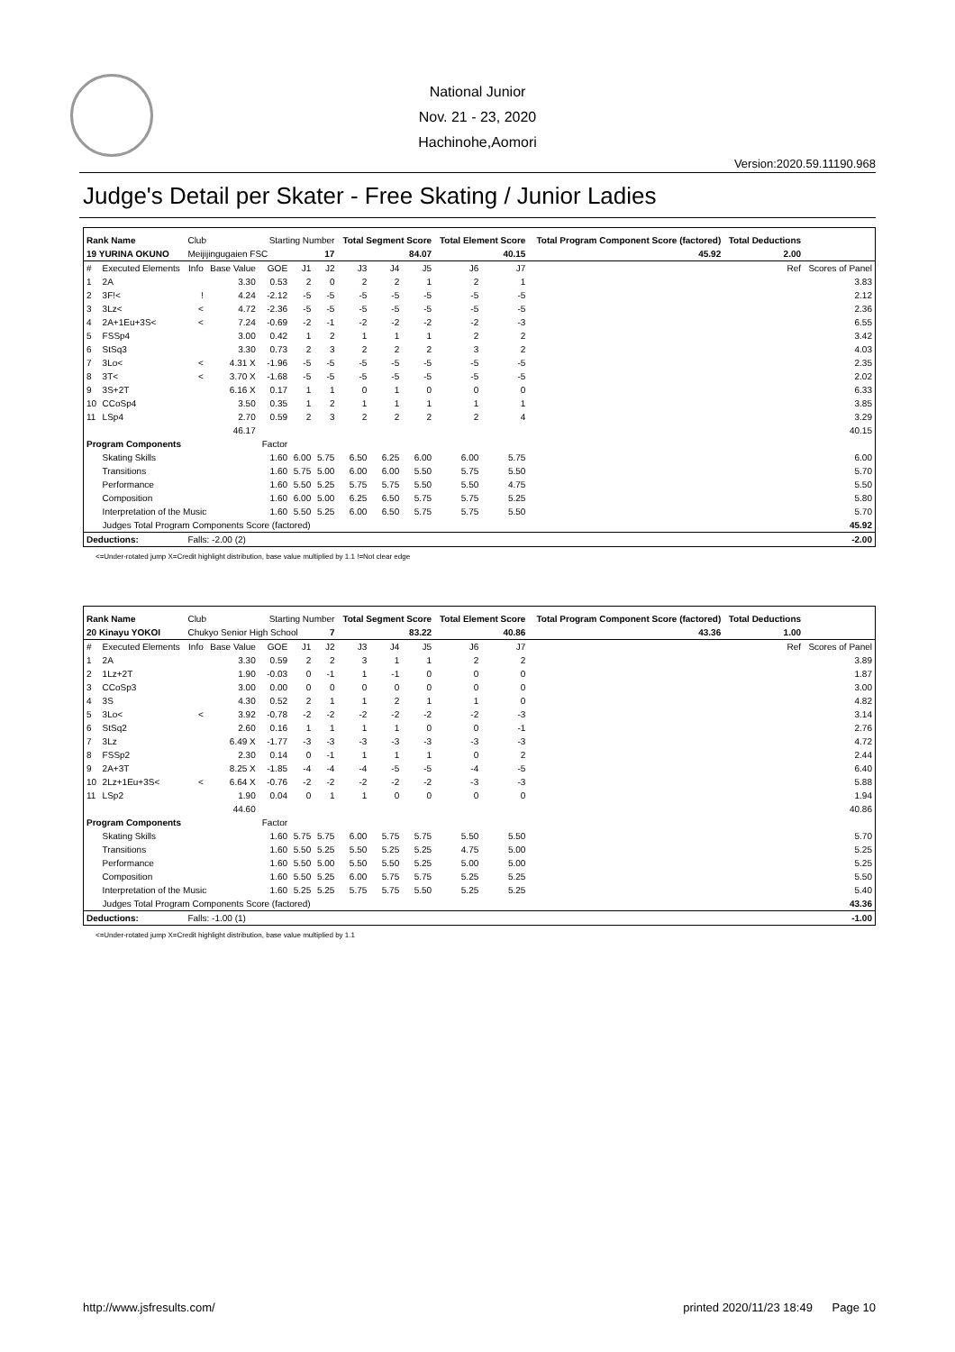National Junior
Nov. 21 - 23, 2020
Hachinohe,Aomori
Version:2020.59.11190.968
Judge's Detail per Skater - Free Skating / Junior Ladies
| Rank Name | | Club | | Starting Number | | | Total Segment Score | | | Total Element Score | | Total Program Component Score (factored) | | Total Deductions | |
| 19 YURINA OKUNO | | Meijijingugaien FSC | | | | 17 | 84.07 | | | 40.15 | | 45.92 | | 2.00 | |
| # | Executed Elements | Info | Base Value | GOE | J1 | J2 | J3 | J4 | J5 | J6 | J7 | | | Ref | Scores of Panel |
| 1 | 2A | | 3.30 | 0.53 | 2 | 0 | 2 | 2 | 1 | 2 | 1 | | | | 3.83 |
| 2 | 3F!< | ! | 4.24 | -2.12 | -5 | -5 | -5 | -5 | -5 | -5 | -5 | | | | 2.12 |
| 3 | 3Lz< | < | 4.72 | -2.36 | -5 | -5 | -5 | -5 | -5 | -5 | -5 | | | | 2.36 |
| 4 | 2A+1Eu+3S< | < | 7.24 | -0.69 | -2 | -1 | -2 | -2 | -2 | -2 | -3 | | | | 6.55 |
| 5 | FSSp4 | | 3.00 | 0.42 | 1 | 2 | 1 | 1 | 1 | 2 | 2 | | | | 3.42 |
| 6 | StSq3 | | 3.30 | 0.73 | 2 | 3 | 2 | 2 | 2 | 3 | 2 | | | | 4.03 |
| 7 | 3Lo< | < | 4.31 X | -1.96 | -5 | -5 | -5 | -5 | -5 | -5 | -5 | | | | 2.35 |
| 8 | 3T< | < | 3.70 X | -1.68 | -5 | -5 | -5 | -5 | -5 | -5 | -5 | | | | 2.02 |
| 9 | 3S+2T | | 6.16 X | 0.17 | 1 | 1 | 0 | 1 | 0 | 0 | 0 | | | | 6.33 |
| 10 | CCoSp4 | | 3.50 | 0.35 | 1 | 2 | 1 | 1 | 1 | 1 | 1 | | | | 3.85 |
| 11 | LSp4 | | 2.70 | 0.59 | 2 | 3 | 2 | 2 | 2 | 2 | 4 | | | | 3.29 |
| | | | 46.17 | | | | | | | | | | | | 40.15 |
| Program Components | | | | Factor | | | | | | | | | | | |
| | Skating Skills | | | 1.60 | 6.00 | 5.75 | 6.50 | 6.25 | 6.00 | 6.00 | 5.75 | | | | 6.00 |
| | Transitions | | | 1.60 | 5.75 | 5.00 | 6.00 | 6.00 | 5.50 | 5.75 | 5.50 | | | | 5.70 |
| | Performance | | | 1.60 | 5.50 | 5.25 | 5.75 | 5.75 | 5.50 | 5.50 | 4.75 | | | | 5.50 |
| | Composition | | | 1.60 | 6.00 | 5.00 | 6.25 | 6.50 | 5.75 | 5.75 | 5.25 | | | | 5.80 |
| | Interpretation of the Music | | | 1.60 | 5.50 | 5.25 | 6.00 | 6.50 | 5.75 | 5.75 | 5.50 | | | | 5.70 |
| | Judges Total Program Components Score (factored) | | | | | | | | | | | | | | 45.92 |
| Deductions: | | Falls: -2.00 (2) | | | | | | | | | | | | | -2.00 |
<=Under-rotated jump X=Credit highlight distribution, base value multiplied by 1.1 !=Not clear edge
| Rank Name | | Club | | Starting Number | | | Total Segment Score | | | Total Element Score | | Total Program Component Score (factored) | | Total Deductions | |
| 20 Kinayu YOKOI | | Chukyo Senior High School | | | | 7 | 83.22 | | | 40.86 | | 43.36 | | 1.00 | |
| # | Executed Elements | Info | Base Value | GOE | J1 | J2 | J3 | J4 | J5 | J6 | J7 | | | Ref | Scores of Panel |
| 1 | 2A | | 3.30 | 0.59 | 2 | 2 | 3 | 1 | 1 | 2 | 2 | | | | 3.89 |
| 2 | 1Lz+2T | | 1.90 | -0.03 | 0 | -1 | 1 | -1 | 0 | 0 | 0 | | | | 1.87 |
| 3 | CCoSp3 | | 3.00 | 0.00 | 0 | 0 | 0 | 0 | 0 | 0 | 0 | | | | 3.00 |
| 4 | 3S | | 4.30 | 0.52 | 2 | 1 | 1 | 2 | 1 | 1 | 0 | | | | 4.82 |
| 5 | 3Lo< | < | 3.92 | -0.78 | -2 | -2 | -2 | -2 | -2 | -2 | -3 | | | | 3.14 |
| 6 | StSq2 | | 2.60 | 0.16 | 1 | 1 | 1 | 1 | 0 | 0 | -1 | | | | 2.76 |
| 7 | 3Lz | | 6.49 X | -1.77 | -3 | -3 | -3 | -3 | -3 | -3 | -3 | | | | 4.72 |
| 8 | FSSp2 | | 2.30 | 0.14 | 0 | -1 | 1 | 1 | 1 | 0 | 2 | | | | 2.44 |
| 9 | 2A+3T | | 8.25 X | -1.85 | -4 | -4 | -4 | -5 | -5 | -4 | -5 | | | | 6.40 |
| 10 | 2Lz+1Eu+3S< | < | 6.64 X | -0.76 | -2 | -2 | -2 | -2 | -2 | -3 | -3 | | | | 5.88 |
| 11 | LSp2 | | 1.90 | 0.04 | 0 | 1 | 1 | 0 | 0 | 0 | 0 | | | | 1.94 |
| | | | 44.60 | | | | | | | | | | | | 40.86 |
| Program Components | | | | Factor | | | | | | | | | | | |
| | Skating Skills | | | 1.60 | 5.75 | 5.75 | 6.00 | 5.75 | 5.75 | 5.50 | 5.50 | | | | 5.70 |
| | Transitions | | | 1.60 | 5.50 | 5.25 | 5.50 | 5.25 | 5.25 | 4.75 | 5.00 | | | | 5.25 |
| | Performance | | | 1.60 | 5.50 | 5.00 | 5.50 | 5.50 | 5.25 | 5.00 | 5.00 | | | | 5.25 |
| | Composition | | | 1.60 | 5.50 | 5.25 | 6.00 | 5.75 | 5.75 | 5.25 | 5.25 | | | | 5.50 |
| | Interpretation of the Music | | | 1.60 | 5.25 | 5.25 | 5.75 | 5.75 | 5.50 | 5.25 | 5.25 | | | | 5.40 |
| | Judges Total Program Components Score (factored) | | | | | | | | | | | | | | 43.36 |
| Deductions: | | Falls: -1.00 (1) | | | | | | | | | | | | | -1.00 |
<=Under-rotated jump X=Credit highlight distribution, base value multiplied by 1.1
http://www.jsfresults.com/ printed 2020/11/23 18:49 Page 10